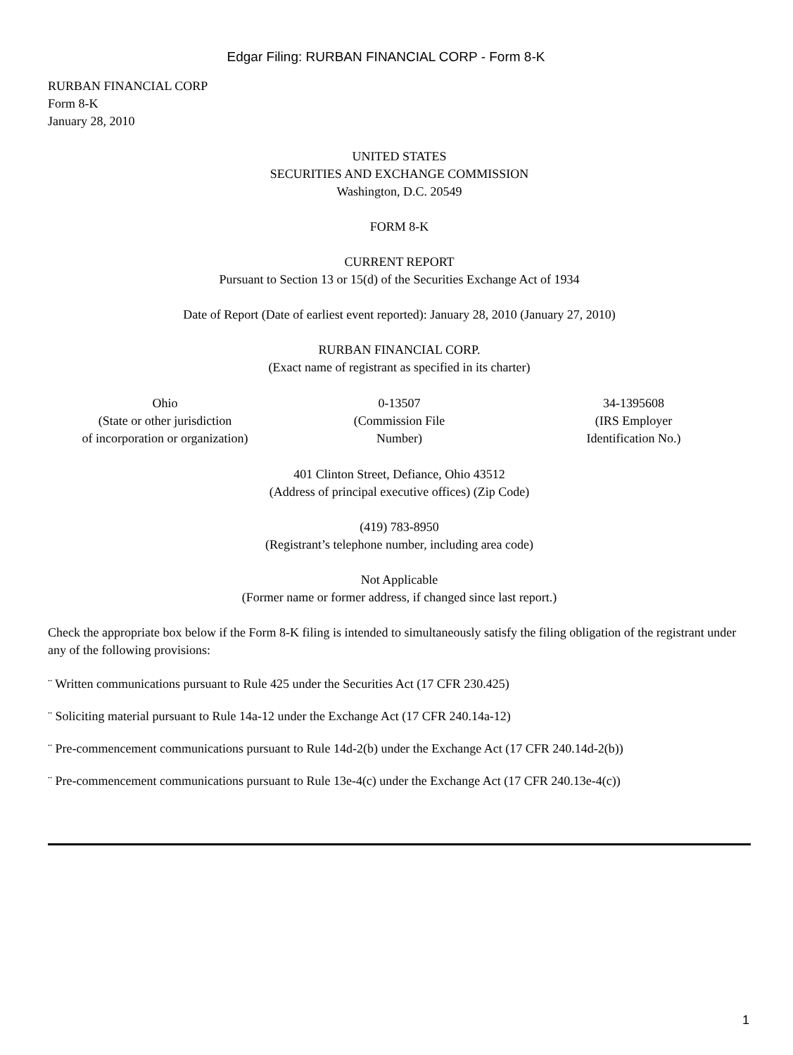Edgar Filing: RURBAN FINANCIAL CORP - Form 8-K
RURBAN FINANCIAL CORP
Form 8-K
January 28, 2010
UNITED STATES
SECURITIES AND EXCHANGE COMMISSION
Washington, D.C. 20549
FORM 8-K
CURRENT REPORT
Pursuant to Section 13 or 15(d) of the Securities Exchange Act of 1934
Date of Report (Date of earliest event reported): January 28, 2010 (January 27, 2010)
RURBAN FINANCIAL CORP.
(Exact name of registrant as specified in its charter)
| Ohio (State or other jurisdiction of incorporation or organization) | 0-13507 (Commission File Number) | 34-1395608 (IRS Employer Identification No.) |
401 Clinton Street, Defiance, Ohio 43512
(Address of principal executive offices) (Zip Code)
(419) 783-8950
(Registrant’s telephone number, including area code)
Not Applicable
(Former name or former address, if changed since last report.)
Check the appropriate box below if the Form 8-K filing is intended to simultaneously satisfy the filing obligation of the registrant under any of the following provisions:
¨ Written communications pursuant to Rule 425 under the Securities Act (17 CFR 230.425)
¨ Soliciting material pursuant to Rule 14a-12 under the Exchange Act (17 CFR 240.14a-12)
¨ Pre-commencement communications pursuant to Rule 14d-2(b) under the Exchange Act (17 CFR 240.14d-2(b))
¨ Pre-commencement communications pursuant to Rule 13e-4(c) under the Exchange Act (17 CFR 240.13e-4(c))
1